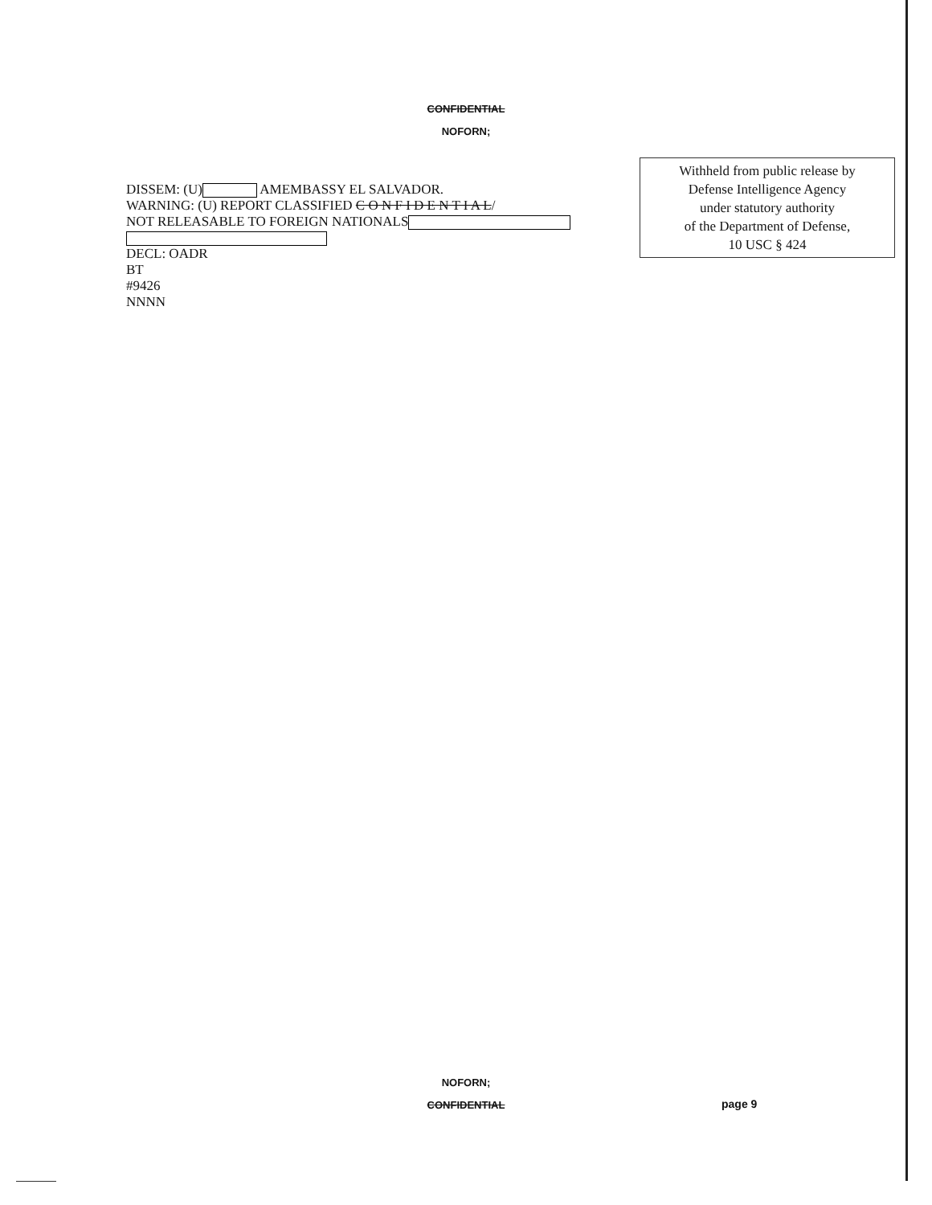CONFIDENTIAL
NOFORN;
DISSEM: (U) AMEMBASSY EL SALVADOR.
WARNING: (U) REPORT CLASSIFIED C O N F I D E N T I A L/
NOT RELEASABLE TO FOREIGN NATIONALS
DECL: OADR
BT
#9426
NNNN
Withheld from public release by
Defense Intelligence Agency
under statutory authority
of the Department of Defense,
10 USC § 424
NOFORN;
CONFIDENTIAL page 9